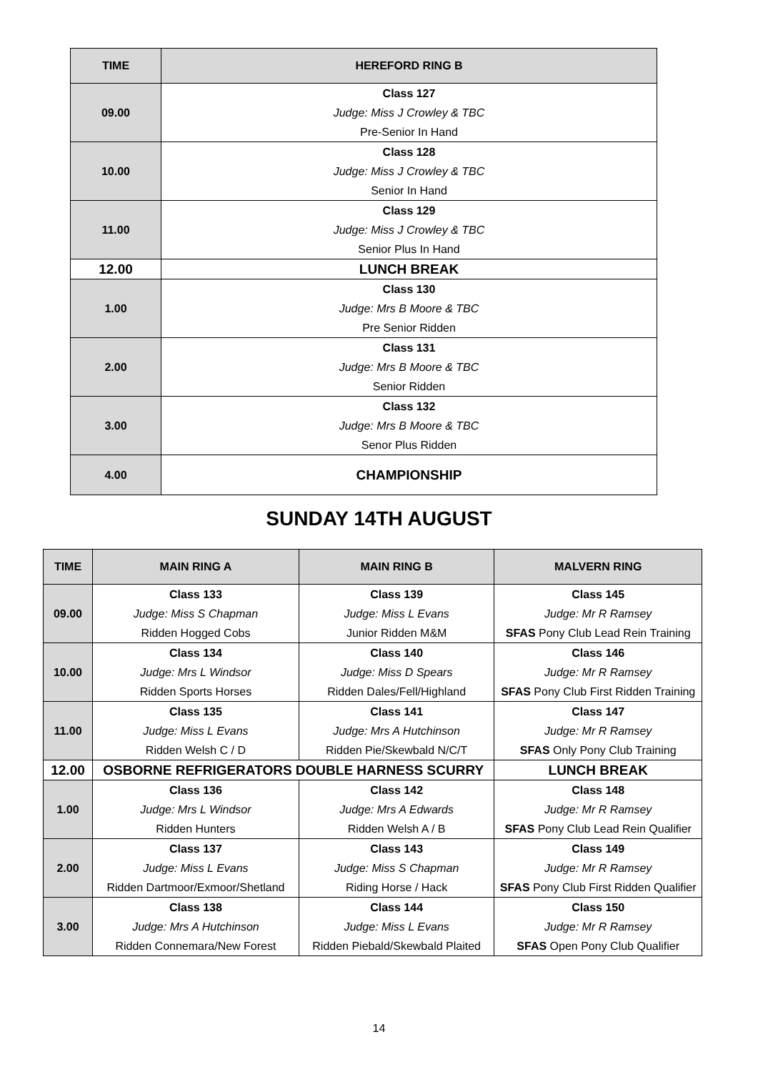| TIME | HEREFORD RING B |
| --- | --- |
| 09.00 | Class 127 Judge: Miss J Crowley & TBC Pre-Senior In Hand |
| 10.00 | Class 128 Judge: Miss J Crowley & TBC Senior In Hand |
| 11.00 | Class 129 Judge: Miss J Crowley & TBC Senior Plus In Hand |
| 12.00 | LUNCH BREAK |
| 1.00 | Class 130 Judge: Mrs B Moore & TBC Pre Senior Ridden |
| 2.00 | Class 131 Judge: Mrs B Moore & TBC Senior Ridden |
| 3.00 | Class 132 Judge: Mrs B Moore & TBC Senor Plus Ridden |
| 4.00 | CHAMPIONSHIP |
SUNDAY 14TH AUGUST
| TIME | MAIN RING A | MAIN RING B | MALVERN RING |
| --- | --- | --- | --- |
| 09.00 | Class 133 Judge: Miss S Chapman Ridden Hogged Cobs | Class 139 Judge: Miss L Evans Junior Ridden M&M | Class 145 Judge: Mr R Ramsey SFAS Pony Club Lead Rein Training |
| 10.00 | Class 134 Judge: Mrs L Windsor Ridden Sports Horses | Class 140 Judge: Miss D Spears Ridden Dales/Fell/Highland | Class 146 Judge: Mr R Ramsey SFAS Pony Club First Ridden Training |
| 11.00 | Class 135 Judge: Miss L Evans Ridden Welsh C / D | Class 141 Judge: Mrs A Hutchinson Ridden Pie/Skewbald N/C/T | Class 147 Judge: Mr R Ramsey SFAS Only Pony Club Training |
| 12.00 | OSBORNE REFRIGERATORS DOUBLE HARNESS SCURRY | | LUNCH BREAK |
| 1.00 | Class 136 Judge: Mrs L Windsor Ridden Hunters | Class 142 Judge: Mrs A Edwards Ridden Welsh A / B | Class 148 Judge: Mr R Ramsey SFAS Pony Club Lead Rein Qualifier |
| 2.00 | Class 137 Judge: Miss L Evans Ridden Dartmoor/Exmoor/Shetland | Class 143 Judge: Miss S Chapman Riding Horse / Hack | Class 149 Judge: Mr R Ramsey SFAS Pony Club First Ridden Qualifier |
| 3.00 | Class 138 Judge: Mrs A Hutchinson Ridden Connemara/New Forest | Class 144 Judge: Miss L Evans Ridden Piebald/Skewbald Plaited | Class 150 Judge: Mr R Ramsey SFAS Open Pony Club Qualifier |
14